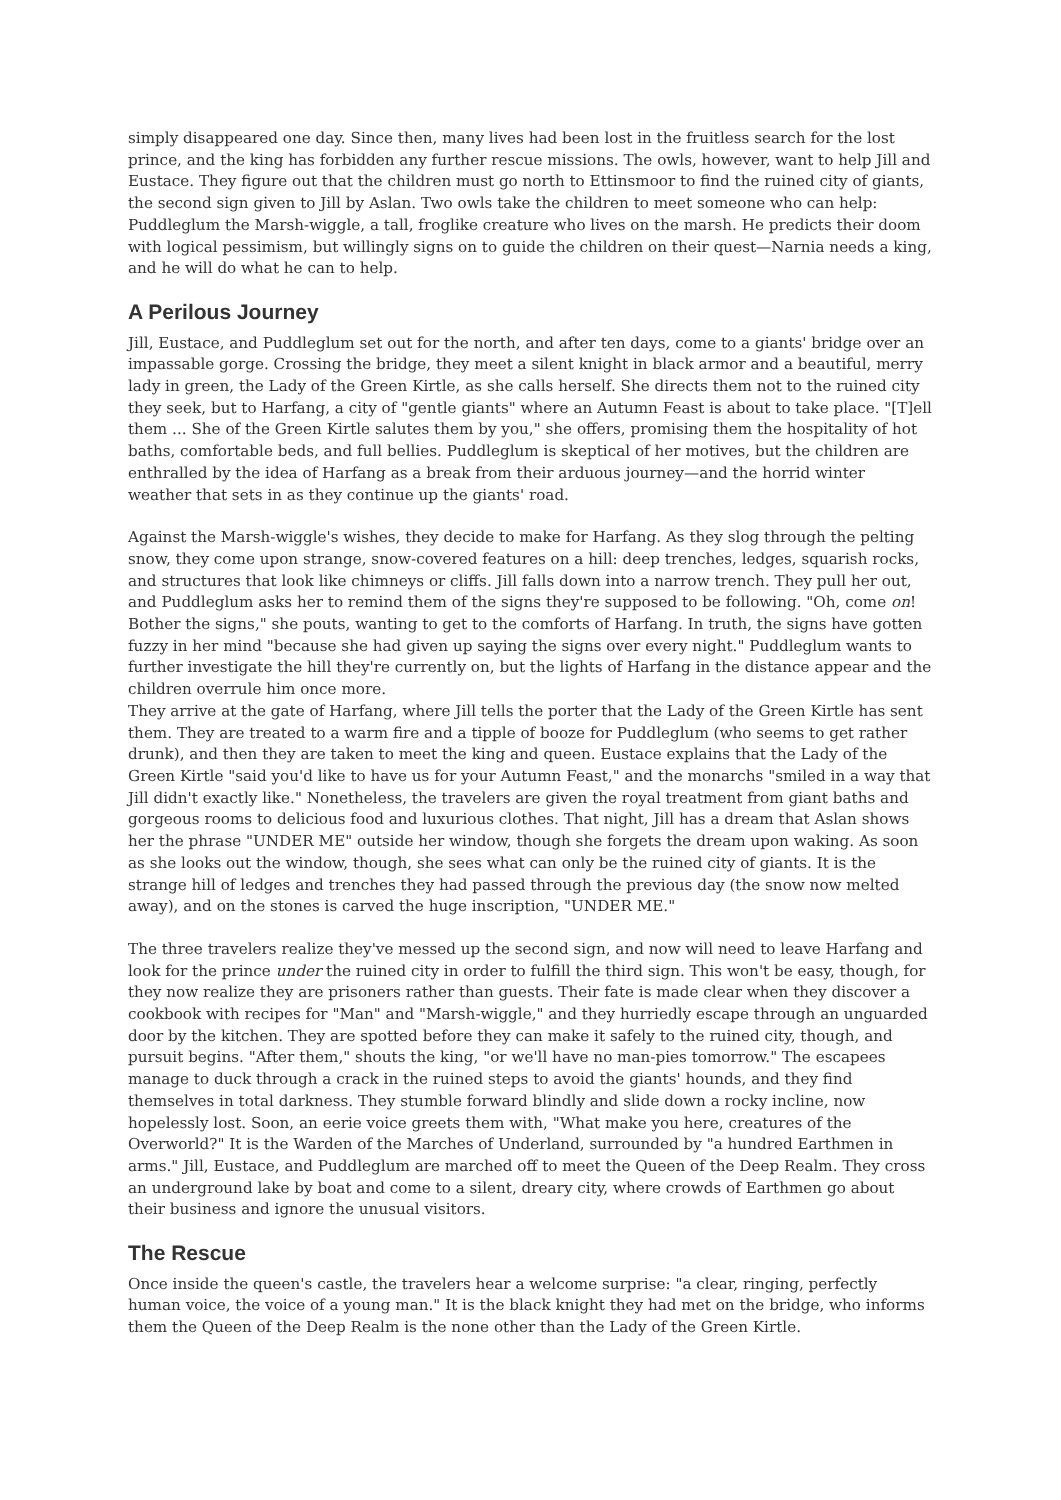simply disappeared one day. Since then, many lives had been lost in the fruitless search for the lost prince, and the king has forbidden any further rescue missions. The owls, however, want to help Jill and Eustace. They figure out that the children must go north to Ettinsmoor to find the ruined city of giants, the second sign given to Jill by Aslan. Two owls take the children to meet someone who can help: Puddleglum the Marsh-wiggle, a tall, froglike creature who lives on the marsh. He predicts their doom with logical pessimism, but willingly signs on to guide the children on their quest—Narnia needs a king, and he will do what he can to help.
A Perilous Journey
Jill, Eustace, and Puddleglum set out for the north, and after ten days, come to a giants' bridge over an impassable gorge. Crossing the bridge, they meet a silent knight in black armor and a beautiful, merry lady in green, the Lady of the Green Kirtle, as she calls herself. She directs them not to the ruined city they seek, but to Harfang, a city of "gentle giants" where an Autumn Feast is about to take place. "[T]ell them ... She of the Green Kirtle salutes them by you," she offers, promising them the hospitality of hot baths, comfortable beds, and full bellies. Puddleglum is skeptical of her motives, but the children are enthralled by the idea of Harfang as a break from their arduous journey—and the horrid winter weather that sets in as they continue up the giants' road.
Against the Marsh-wiggle's wishes, they decide to make for Harfang. As they slog through the pelting snow, they come upon strange, snow-covered features on a hill: deep trenches, ledges, squarish rocks, and structures that look like chimneys or cliffs. Jill falls down into a narrow trench. They pull her out, and Puddleglum asks her to remind them of the signs they're supposed to be following. "Oh, come on! Bother the signs," she pouts, wanting to get to the comforts of Harfang. In truth, the signs have gotten fuzzy in her mind "because she had given up saying the signs over every night." Puddleglum wants to further investigate the hill they're currently on, but the lights of Harfang in the distance appear and the children overrule him once more.
They arrive at the gate of Harfang, where Jill tells the porter that the Lady of the Green Kirtle has sent them. They are treated to a warm fire and a tipple of booze for Puddleglum (who seems to get rather drunk), and then they are taken to meet the king and queen. Eustace explains that the Lady of the Green Kirtle "said you'd like to have us for your Autumn Feast," and the monarchs "smiled in a way that Jill didn't exactly like." Nonetheless, the travelers are given the royal treatment from giant baths and gorgeous rooms to delicious food and luxurious clothes. That night, Jill has a dream that Aslan shows her the phrase "UNDER ME" outside her window, though she forgets the dream upon waking. As soon as she looks out the window, though, she sees what can only be the ruined city of giants. It is the strange hill of ledges and trenches they had passed through the previous day (the snow now melted away), and on the stones is carved the huge inscription, "UNDER ME."
The three travelers realize they've messed up the second sign, and now will need to leave Harfang and look for the prince under the ruined city in order to fulfill the third sign. This won't be easy, though, for they now realize they are prisoners rather than guests. Their fate is made clear when they discover a cookbook with recipes for "Man" and "Marsh-wiggle," and they hurriedly escape through an unguarded door by the kitchen. They are spotted before they can make it safely to the ruined city, though, and pursuit begins. "After them," shouts the king, "or we'll have no man-pies tomorrow." The escapees manage to duck through a crack in the ruined steps to avoid the giants' hounds, and they find themselves in total darkness. They stumble forward blindly and slide down a rocky incline, now hopelessly lost. Soon, an eerie voice greets them with, "What make you here, creatures of the Overworld?" It is the Warden of the Marches of Underland, surrounded by "a hundred Earthmen in arms." Jill, Eustace, and Puddleglum are marched off to meet the Queen of the Deep Realm. They cross an underground lake by boat and come to a silent, dreary city, where crowds of Earthmen go about their business and ignore the unusual visitors.
The Rescue
Once inside the queen's castle, the travelers hear a welcome surprise: "a clear, ringing, perfectly human voice, the voice of a young man." It is the black knight they had met on the bridge, who informs them the Queen of the Deep Realm is the none other than the Lady of the Green Kirtle.